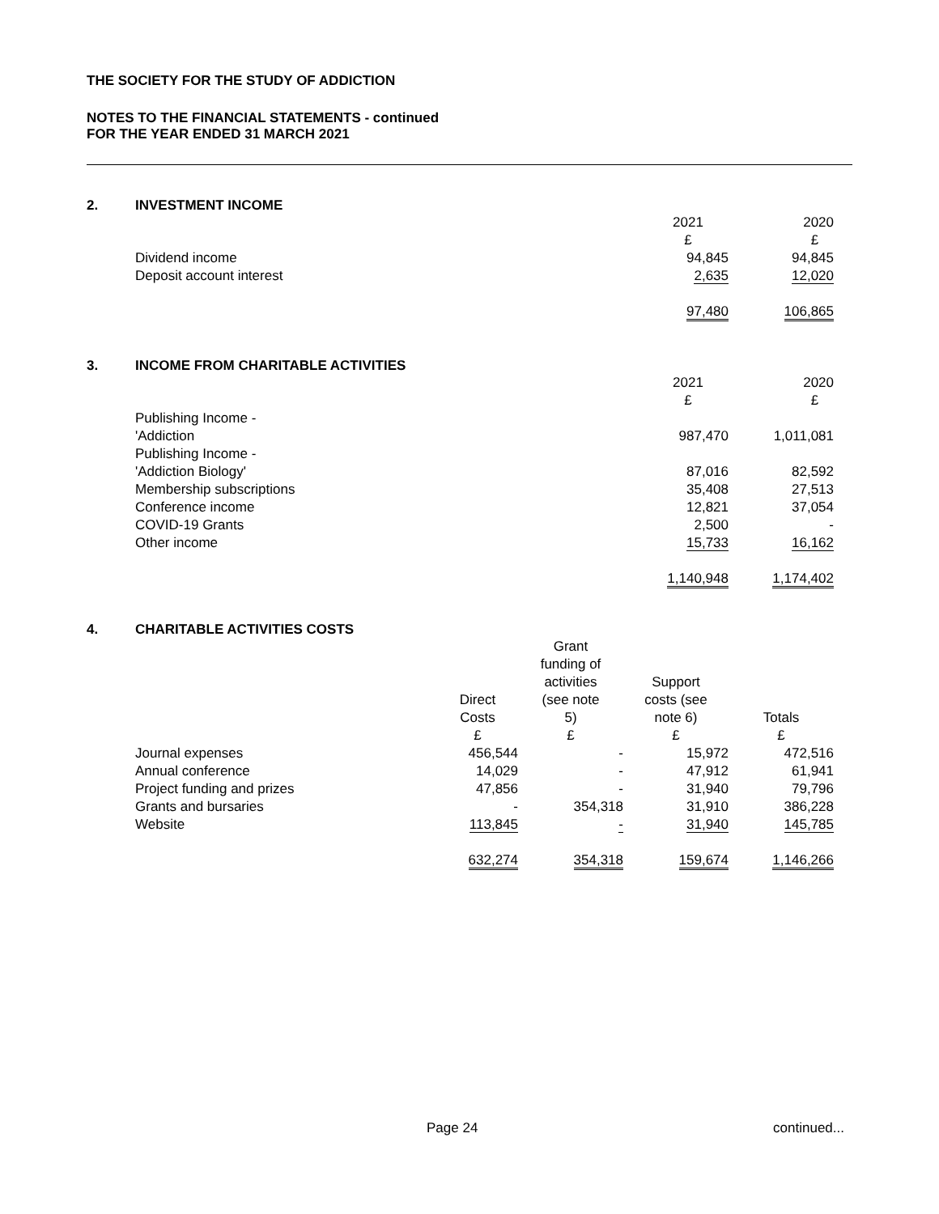THE SOCIETY FOR THE STUDY OF ADDICTION
NOTES TO THE FINANCIAL STATEMENTS - continued
FOR THE YEAR ENDED 31 MARCH 2021
2. INVESTMENT INCOME
| | 2021 £ | 2020 £ |
| Dividend income | 94,845 | 94,845 |
| Deposit account interest | 2,635 | 12,020 |
| | 97,480 | 106,865 |
3. INCOME FROM CHARITABLE ACTIVITIES
| | 2021 £ | 2020 £ |
| Publishing Income - 'Addiction | 987,470 | 1,011,081 |
| Publishing Income - 'Addiction Biology' | 87,016 | 82,592 |
| Membership subscriptions | 35,408 | 27,513 |
| Conference income | 12,821 | 37,054 |
| COVID-19 Grants | 2,500 | - |
| Other income | 15,733 | 16,162 |
| | 1,140,948 | 1,174,402 |
4. CHARITABLE ACTIVITIES COSTS
| | Direct Costs £ | Grant funding of activities (see note 5) £ | Support costs (see note 6) £ | Totals £ |
| Journal expenses | 456,544 | - | 15,972 | 472,516 |
| Annual conference | 14,029 | - | 47,912 | 61,941 |
| Project funding and prizes | 47,856 | - | 31,940 | 79,796 |
| Grants and bursaries | - | 354,318 | 31,910 | 386,228 |
| Website | 113,845 | - | 31,940 | 145,785 |
| | 632,274 | 354,318 | 159,674 | 1,146,266 |
Page 24 continued...